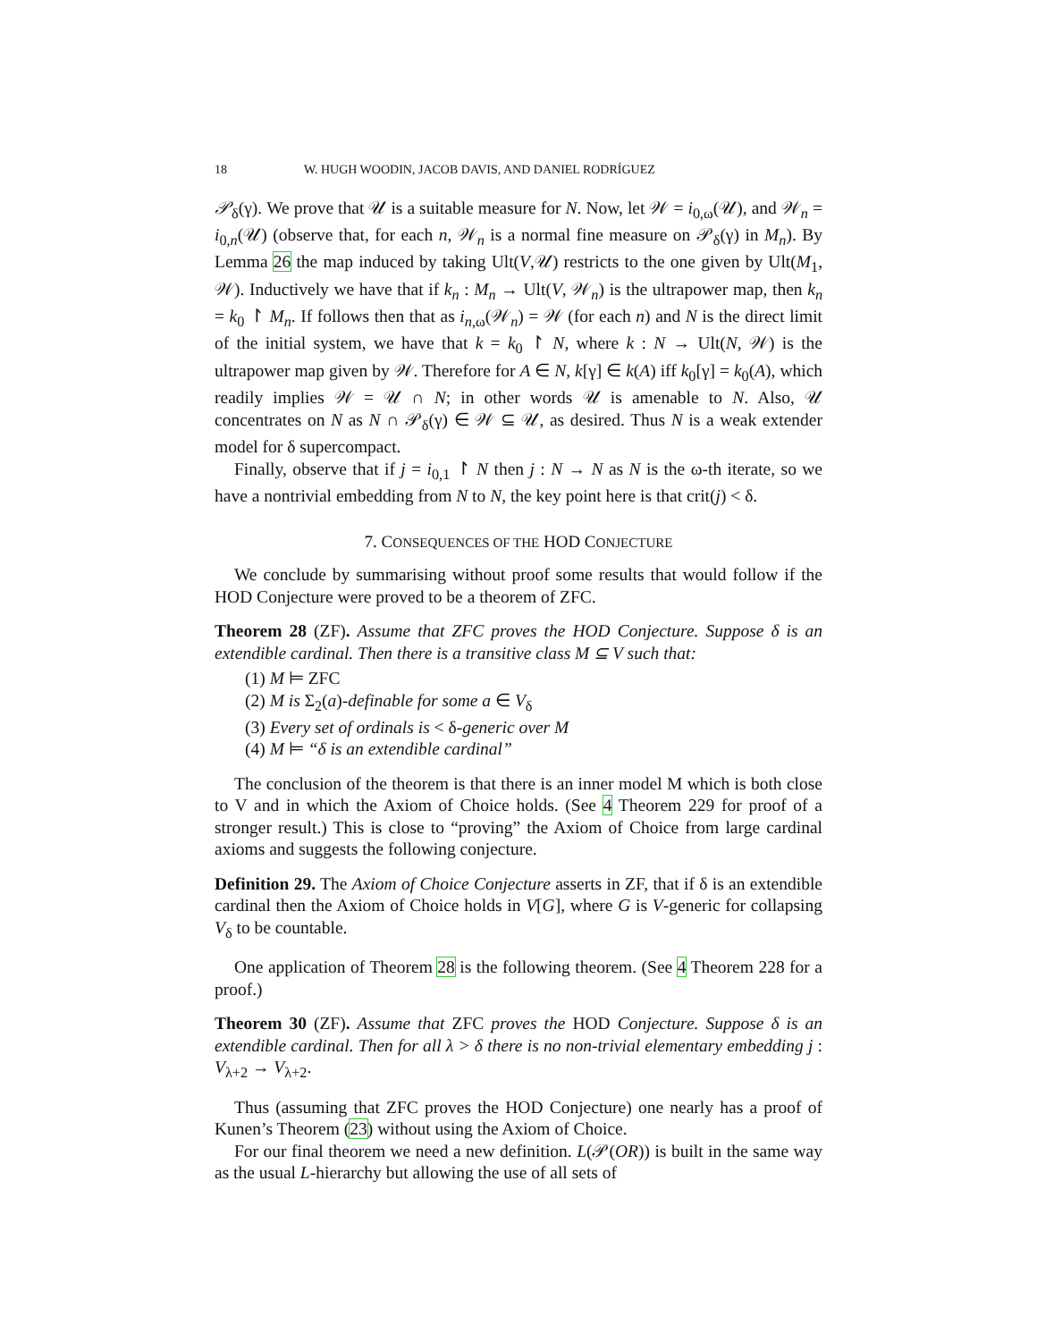18 W. HUGH WOODIN, JACOB DAVIS, AND DANIEL RODRÍGUEZ
𝒫<sub>δ</sub>(γ). We prove that 𝒰 is a suitable measure for N. Now, let 𝒲 = i<sub>0,ω</sub>(𝒰), and 𝒲<sub>n</sub> = i<sub>0,n</sub>(𝒰) (observe that, for each n, 𝒲<sub>n</sub> is a normal fine measure on 𝒫<sub>δ</sub>(γ) in M<sub>n</sub>). By Lemma 26 the map induced by taking Ult(V,𝒰) restricts to the one given by Ult(M<sub>1</sub>, 𝒲). Inductively we have that if k<sub>n</sub> : M<sub>n</sub> → Ult(V, 𝒲<sub>n</sub>) is the ultrapower map, then k<sub>n</sub> = k<sub>0</sub> ↾ M<sub>n</sub>. If follows then that as i<sub>n,ω</sub>(𝒲<sub>n</sub>) = 𝒲 (for each n) and N is the direct limit of the initial system, we have that k = k<sub>0</sub> ↾ N, where k : N → Ult(N, 𝒲) is the ultrapower map given by 𝒲. Therefore for A ∈ N, k[γ] ∈ k(A) iff k<sub>0</sub>[γ] = k<sub>0</sub>(A), which readily implies 𝒲 = 𝒰 ∩ N; in other words 𝒰 is amenable to N. Also, 𝒰 concentrates on N as N ∩ 𝒫<sub>δ</sub>(γ) ∈ 𝒲 ⊆ 𝒰, as desired. Thus N is a weak extender model for δ supercompact.
Finally, observe that if j = i<sub>0,1</sub> ↾ N then j : N → N as N is the ω-th iterate, so we have a nontrivial embedding from N to N, the key point here is that crit(j) < δ.
7. CONSEQUENCES OF THE HOD CONJECTURE
We conclude by summarising without proof some results that would follow if the HOD Conjecture were proved to be a theorem of ZFC.
Theorem 28 (ZF). Assume that ZFC proves the HOD Conjecture. Suppose δ is an extendible cardinal. Then there is a transitive class M ⊆ V such that:
(1) M ⊨ ZFC
(2) M is Σ<sub>2</sub>(a)-definable for some a ∈ V<sub>δ</sub>
(3) Every set of ordinals is < δ-generic over M
(4) M ⊨ “δ is an extendible cardinal”
The conclusion of the theorem is that there is an inner model M which is both close to V and in which the Axiom of Choice holds. (See 4 Theorem 229 for proof of a stronger result.) This is close to “proving” the Axiom of Choice from large cardinal axioms and suggests the following conjecture.
Definition 29. The Axiom of Choice Conjecture asserts in ZF, that if δ is an extendible cardinal then the Axiom of Choice holds in V[G], where G is V-generic for collapsing V<sub>δ</sub> to be countable.
One application of Theorem 28 is the following theorem. (See 4 Theorem 228 for a proof.)
Theorem 30 (ZF). Assume that ZFC proves the HOD Conjecture. Suppose δ is an extendible cardinal. Then for all λ > δ there is no non-trivial elementary embedding j : V<sub>λ+2</sub> → V<sub>λ+2</sub>.
Thus (assuming that ZFC proves the HOD Conjecture) one nearly has a proof of Kunen’s Theorem (23) without using the Axiom of Choice.
For our final theorem we need a new definition. L(𝒫(OR)) is built in the same way as the usual L-hierarchy but allowing the use of all sets of